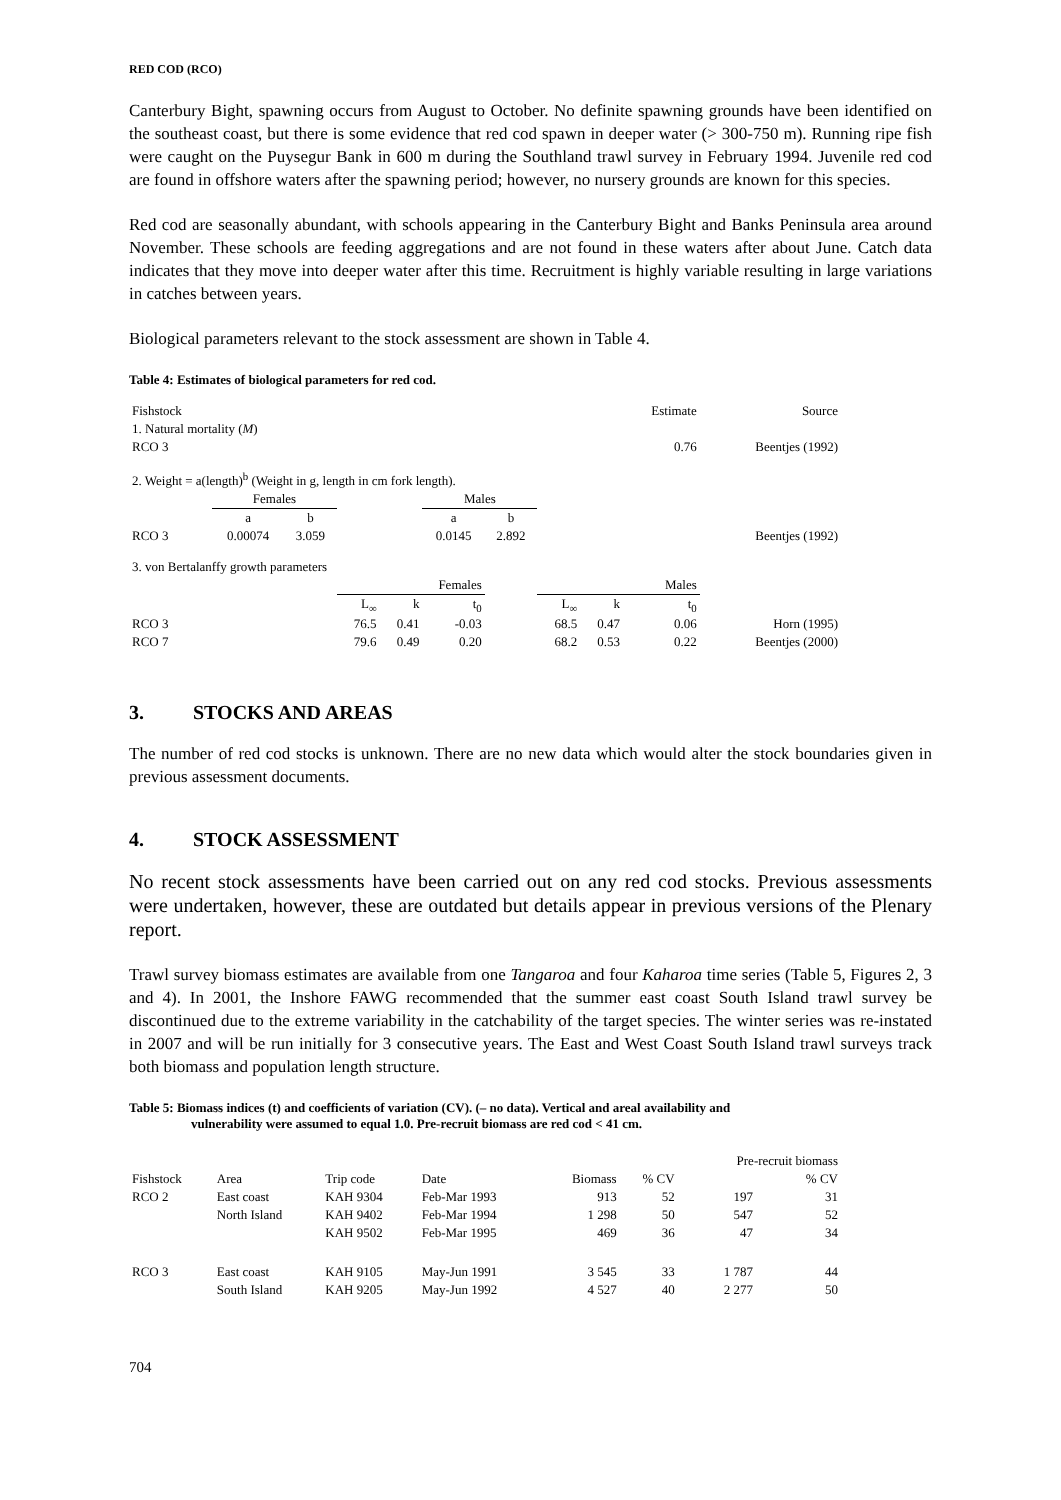RED COD (RCO)
Canterbury Bight, spawning occurs from August to October. No definite spawning grounds have been identified on the southeast coast, but there is some evidence that red cod spawn in deeper water (> 300-750 m). Running ripe fish were caught on the Puysegur Bank in 600 m during the Southland trawl survey in February 1994. Juvenile red cod are found in offshore waters after the spawning period; however, no nursery grounds are known for this species.
Red cod are seasonally abundant, with schools appearing in the Canterbury Bight and Banks Peninsula area around November. These schools are feeding aggregations and are not found in these waters after about June. Catch data indicates that they move into deeper water after this time. Recruitment is highly variable resulting in large variations in catches between years.
Biological parameters relevant to the stock assessment are shown in Table 4.
Table 4: Estimates of biological parameters for red cod.
| Fishstock | | | | | | | | | Estimate | | Source |
| 1. Natural mortality ( M ) | | | | | | | | | | | |
| RCO 3 | | | | | | | | | 0.76 | | Beentjes (1992) |
| 2. Weight = a(length)<sup>b</sup> (Weight in g, length in cm fork length). | | | | | | | | | | | |
| | Females | | | | Males | | | | | | |
| | a | b | | | a | b | | | | | |
| RCO 3 | 0.00074 | 3.059 | | | 0.0145 | 2.892 | | | | | Beentjes (1992) |
| 3. von Bertalanffy growth parameters | | | | | | | | | | | |
| | | | Females | | | | Males | | | | |
| | | | L<sub>∞</sub> | k | t<sub>0</sub> | | L<sub>∞</sub> | k | t<sub>0</sub> | | |
| RCO 3 | | | 76.5 | 0.41 | -0.03 | | 68.5 | 0.47 | 0.06 | Horn (1995) | |
| RCO 7 | | | 79.6 | 0.49 | 0.20 | | 68.2 | 0.53 | 0.22 | Beentjes (2000) | |
3. STOCKS AND AREAS
The number of red cod stocks is unknown. There are no new data which would alter the stock boundaries given in previous assessment documents.
4. STOCK ASSESSMENT
No recent stock assessments have been carried out on any red cod stocks. Previous assessments were undertaken, however, these are outdated but details appear in previous versions of the Plenary report.
Trawl survey biomass estimates are available from one Tangaroa and four Kaharoa time series (Table 5, Figures 2, 3 and 4). In 2001, the Inshore FAWG recommended that the summer east coast South Island trawl survey be discontinued due to the extreme variability in the catchability of the target species. The winter series was re-instated in 2007 and will be run initially for 3 consecutive years. The East and West Coast South Island trawl surveys track both biomass and population length structure.
Table 5: Biomass indices (t) and coefficients of variation (CV). (– no data). Vertical and areal availability and
vulnerability were assumed to equal 1.0. Pre-recruit biomass are red cod < 41 cm.
| | | | | | | Pre-recruit biomass | |
| Fishstock | Area | Trip code | Date | Biomass | % CV | | % CV |
| RCO 2 | East coast | KAH 9304 | Feb-Mar 1993 | 913 | 52 | 197 | 31 |
| | North Island | KAH 9402 | Feb-Mar 1994 | 1 298 | 50 | 547 | 52 |
| | | KAH 9502 | Feb-Mar 1995 | 469 | 36 | 47 | 34 |
| RCO 3 | East coast | KAH 9105 | May-Jun 1991 | 3 545 | 33 | 1 787 | 44 |
| | South Island | KAH 9205 | May-Jun 1992 | 4 527 | 40 | 2 277 | 50 |
704